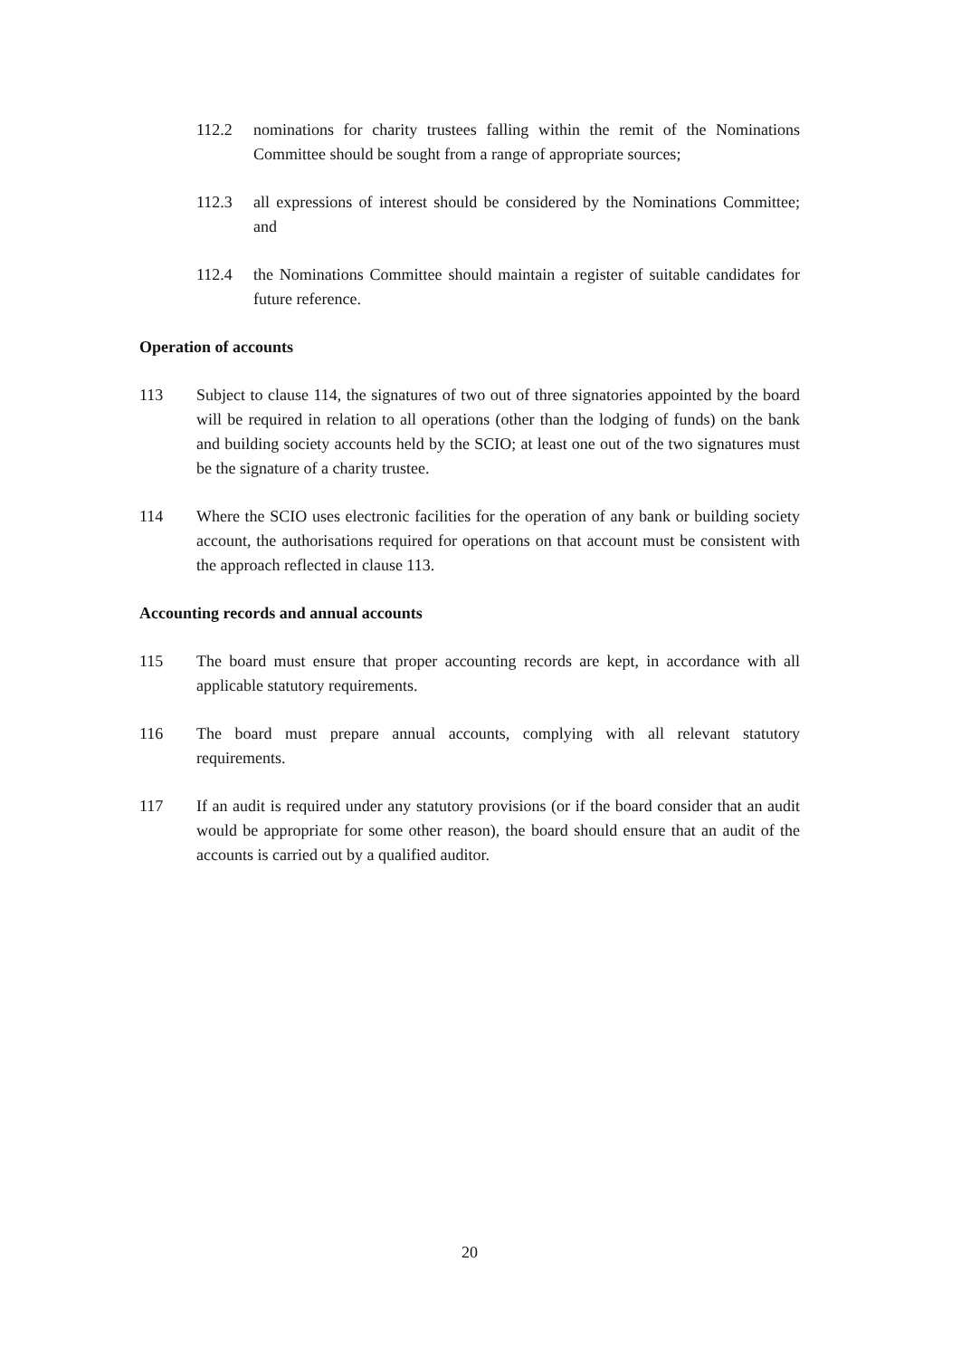112.2 nominations for charity trustees falling within the remit of the Nominations Committee should be sought from a range of appropriate sources;
112.3 all expressions of interest should be considered by the Nominations Committee; and
112.4 the Nominations Committee should maintain a register of suitable candidates for future reference.
Operation of accounts
113 Subject to clause 114, the signatures of two out of three signatories appointed by the board will be required in relation to all operations (other than the lodging of funds) on the bank and building society accounts held by the SCIO; at least one out of the two signatures must be the signature of a charity trustee.
114 Where the SCIO uses electronic facilities for the operation of any bank or building society account, the authorisations required for operations on that account must be consistent with the approach reflected in clause 113.
Accounting records and annual accounts
115 The board must ensure that proper accounting records are kept, in accordance with all applicable statutory requirements.
116 The board must prepare annual accounts, complying with all relevant statutory requirements.
117 If an audit is required under any statutory provisions (or if the board consider that an audit would be appropriate for some other reason), the board should ensure that an audit of the accounts is carried out by a qualified auditor.
20